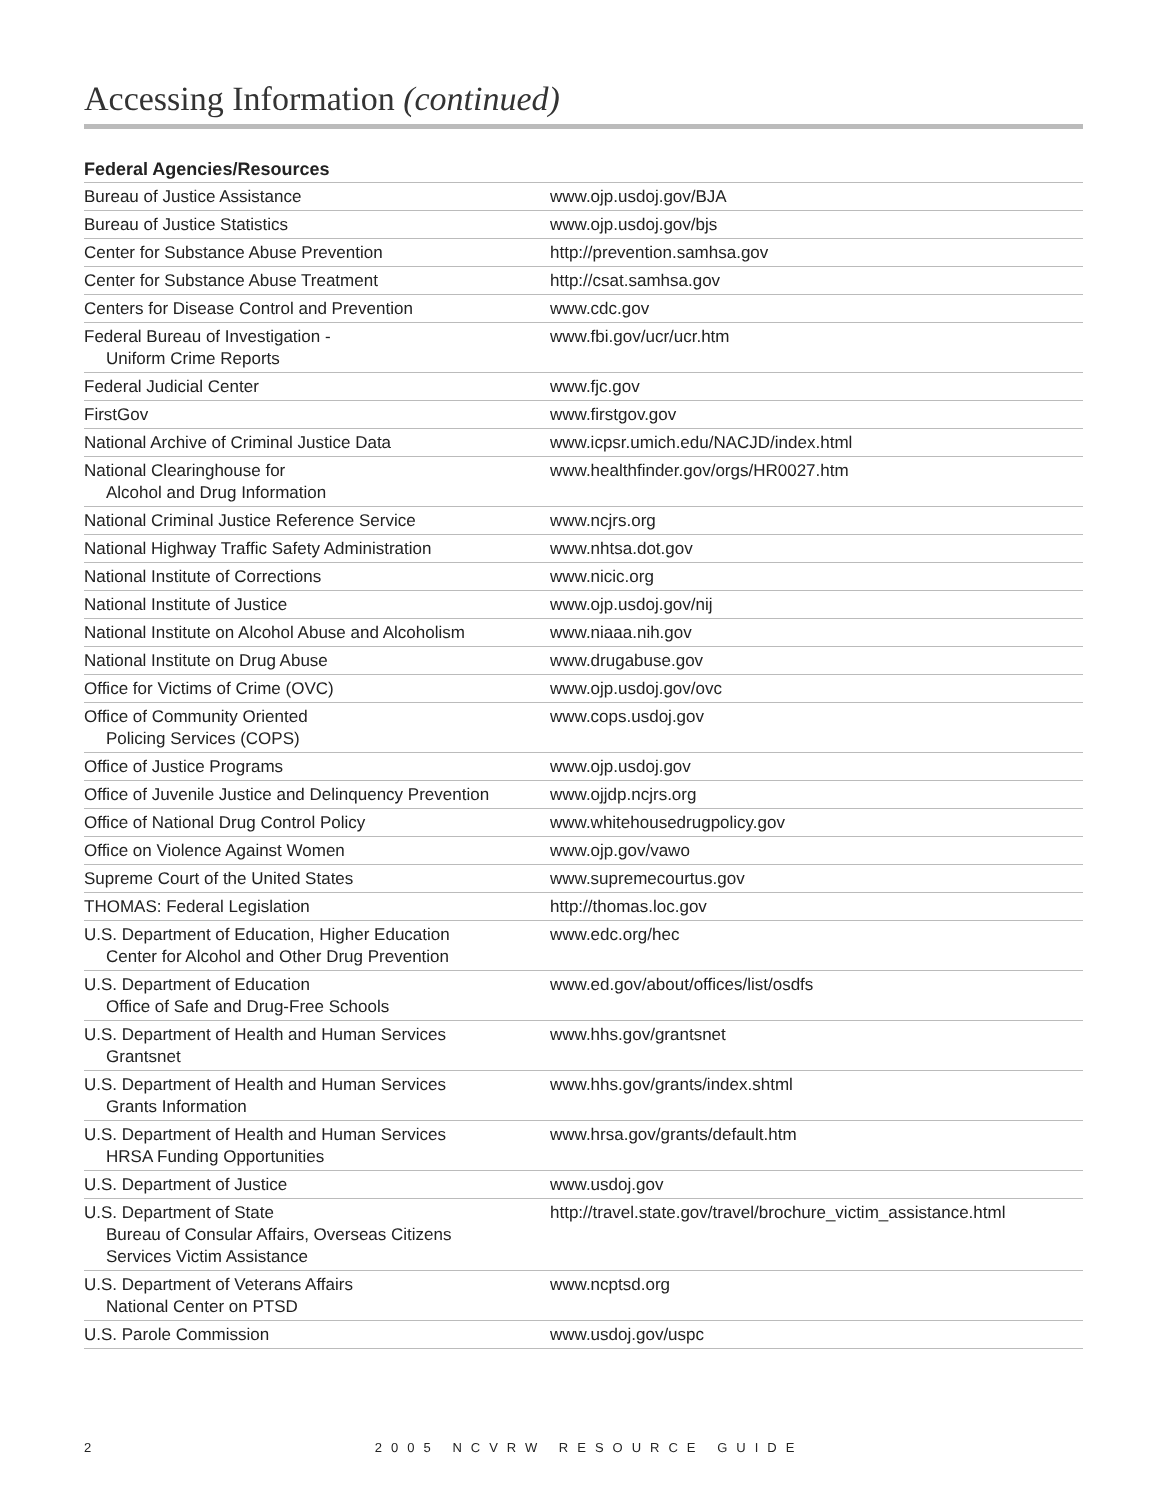Accessing Information (continued)
Federal Agencies/Resources
| Bureau of Justice Assistance | www.ojp.usdoj.gov/BJA |
| Bureau of Justice Statistics | www.ojp.usdoj.gov/bjs |
| Center for Substance Abuse Prevention | http://prevention.samhsa.gov |
| Center for Substance Abuse Treatment | http://csat.samhsa.gov |
| Centers for Disease Control and Prevention | www.cdc.gov |
| Federal Bureau of Investigation - Uniform Crime Reports | www.fbi.gov/ucr/ucr.htm |
| Federal Judicial Center | www.fjc.gov |
| FirstGov | www.firstgov.gov |
| National Archive of Criminal Justice Data | www.icpsr.umich.edu/NACJD/index.html |
| National Clearinghouse for Alcohol and Drug Information | www.healthfinder.gov/orgs/HR0027.htm |
| National Criminal Justice Reference Service | www.ncjrs.org |
| National Highway Traffic Safety Administration | www.nhtsa.dot.gov |
| National Institute of Corrections | www.nicic.org |
| National Institute of Justice | www.ojp.usdoj.gov/nij |
| National Institute on Alcohol Abuse and Alcoholism | www.niaaa.nih.gov |
| National Institute on Drug Abuse | www.drugabuse.gov |
| Office for Victims of Crime (OVC) | www.ojp.usdoj.gov/ovc |
| Office of Community Oriented Policing Services (COPS) | www.cops.usdoj.gov |
| Office of Justice Programs | www.ojp.usdoj.gov |
| Office of Juvenile Justice and Delinquency Prevention | www.ojjdp.ncjrs.org |
| Office of National Drug Control Policy | www.whitehousedrugpolicy.gov |
| Office on Violence Against Women | www.ojp.gov/vawo |
| Supreme Court of the United States | www.supremecourtus.gov |
| THOMAS: Federal Legislation | http://thomas.loc.gov |
| U.S. Department of Education, Higher Education Center for Alcohol and Other Drug Prevention | www.edc.org/hec |
| U.S. Department of Education Office of Safe and Drug-Free Schools | www.ed.gov/about/offices/list/osdfs |
| U.S. Department of Health and Human Services Grantsnet | www.hhs.gov/grantsnet |
| U.S. Department of Health and Human Services Grants Information | www.hhs.gov/grants/index.shtml |
| U.S. Department of Health and Human Services HRSA Funding Opportunities | www.hrsa.gov/grants/default.htm |
| U.S. Department of Justice | www.usdoj.gov |
| U.S. Department of State Bureau of Consular Affairs, Overseas Citizens Services Victim Assistance | http://travel.state.gov/travel/brochure_victim_assistance.html |
| U.S. Department of Veterans Affairs National Center on PTSD | www.ncptsd.org |
| U.S. Parole Commission | www.usdoj.gov/uspc |
2 2005 NCVRW RESOURCE GUIDE